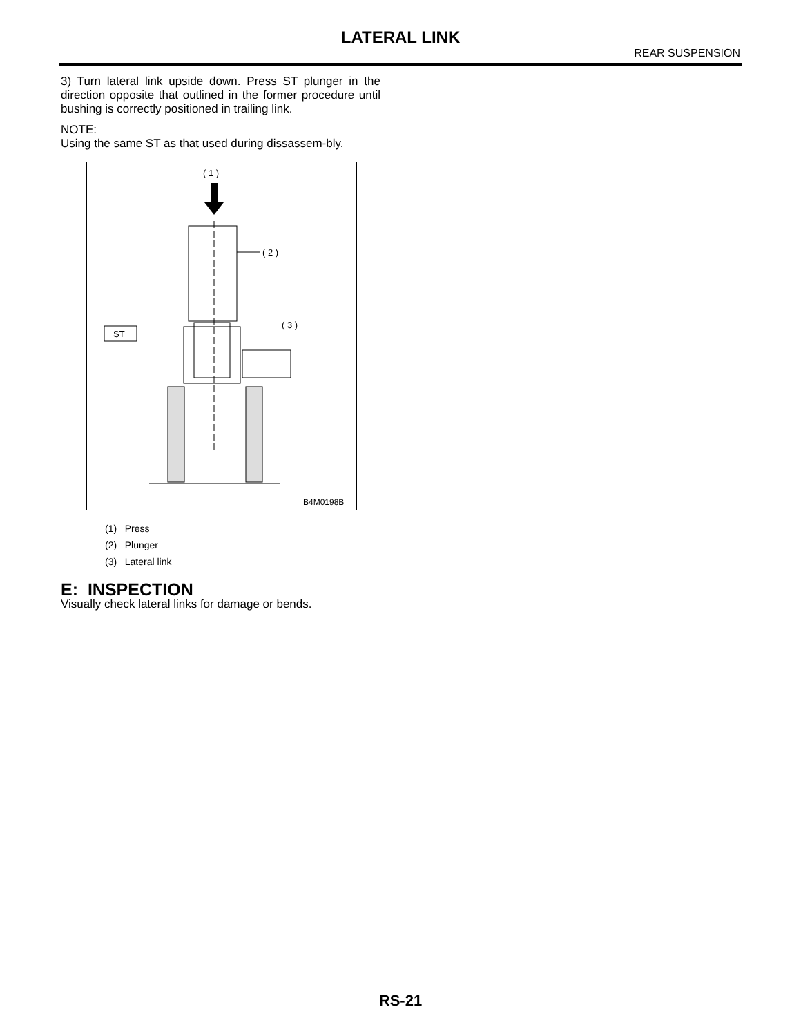LATERAL LINK
REAR SUSPENSION
3) Turn lateral link upside down. Press ST plunger in the direction opposite that outlined in the former procedure until bushing is correctly positioned in trailing link.
NOTE:
Using the same ST as that used during dissassem-bly.
( 1 )
( 2 )
( 3 )
ST
B4M0198B
(1) Press
(2) Plunger
(3) Lateral link
E: INSPECTION
Visually check lateral links for damage or bends.
RS-21